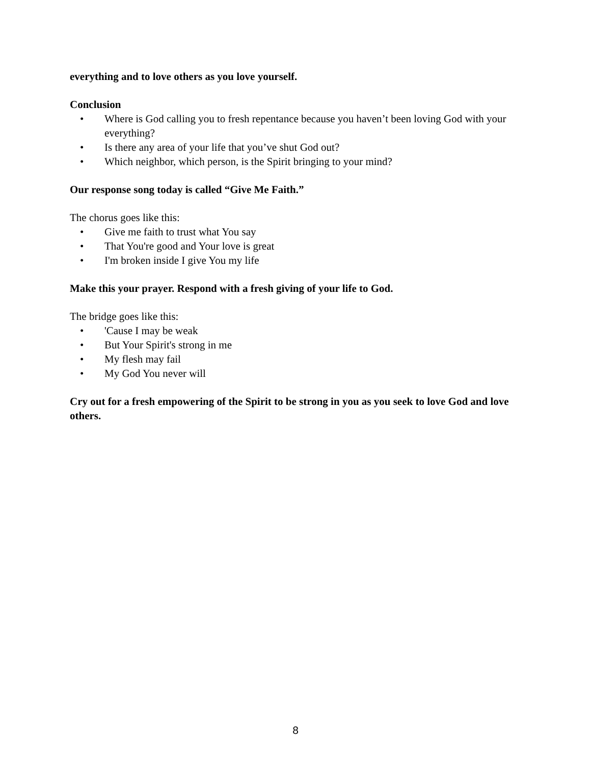everything and to love others as you love yourself.
Conclusion
• Where is God calling you to fresh repentance because you haven’t been loving God with your everything?
• Is there any area of your life that you’ve shut God out?
• Which neighbor, which person, is the Spirit bringing to your mind?
Our response song today is called “Give Me Faith.”
The chorus goes like this:
• Give me faith to trust what You say
• That You're good and Your love is great
• I'm broken inside I give You my life
Make this your prayer. Respond with a fresh giving of your life to God.
The bridge goes like this:
• 'Cause I may be weak
• But Your Spirit's strong in me
• My flesh may fail
• My God You never will
Cry out for a fresh empowering of the Spirit to be strong in you as you seek to love God and love others.
8